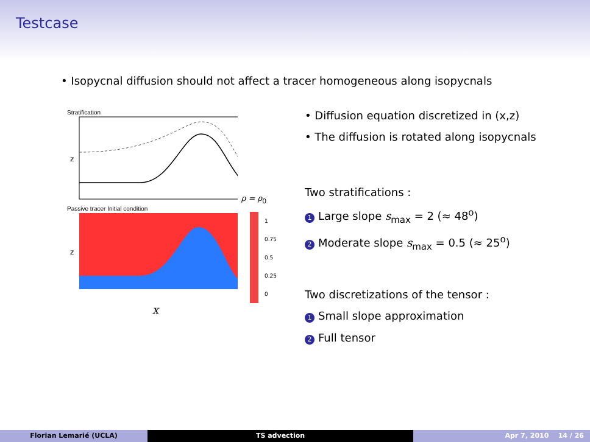Testcase
• Isopycnal diffusion should not affect a tracer homogeneous along isopycnals
Stratification
z
ρ = ρ<sub>0</sub>
Passive tracer Initial condition
z
1
0.75
0.5
0.25
0
x
• Diffusion equation discretized in (x,z)
• The diffusion is rotated along isopycnals
Two stratifications :
1 Large slope s<sub>max</sub> = 2 (≈ 48<sup>o</sup>)
2 Moderate slope s<sub>max</sub> = 0.5 (≈ 25<sup>o</sup>)
Two discretizations of the tensor :
1 Small slope approximation
2 Full tensor
Florian Lemarié (UCLA) TS advection Apr 7, 2010 14 / 26